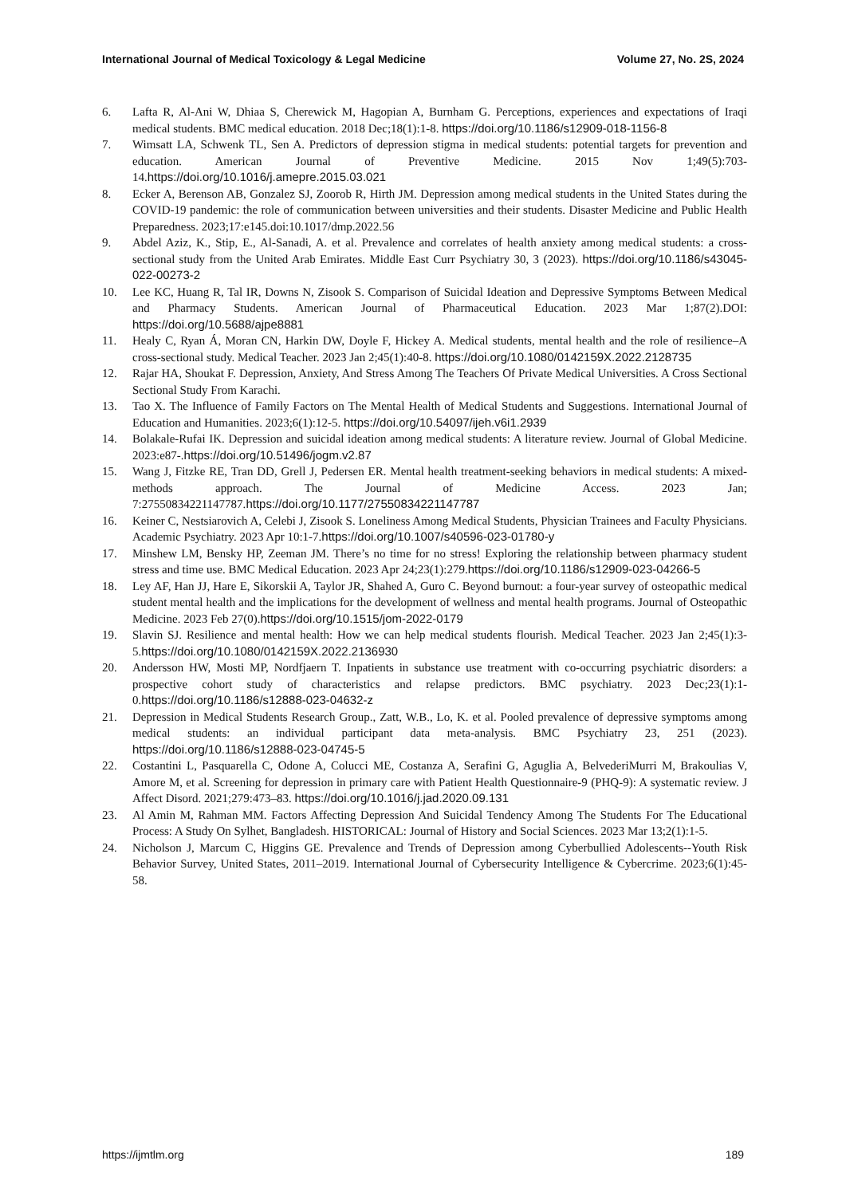International Journal of Medical Toxicology & Legal Medicine Volume 27, No. 2S, 2024
6. Lafta R, Al-Ani W, Dhiaa S, Cherewick M, Hagopian A, Burnham G. Perceptions, experiences and expectations of Iraqi medical students. BMC medical education. 2018 Dec;18(1):1-8. https://doi.org/10.1186/s12909-018-1156-8
7. Wimsatt LA, Schwenk TL, Sen A. Predictors of depression stigma in medical students: potential targets for prevention and education. American Journal of Preventive Medicine. 2015 Nov 1;49(5):703-14.https://doi.org/10.1016/j.amepre.2015.03.021
8. Ecker A, Berenson AB, Gonzalez SJ, Zoorob R, Hirth JM. Depression among medical students in the United States during the COVID-19 pandemic: the role of communication between universities and their students. Disaster Medicine and Public Health Preparedness. 2023;17:e145.doi:10.1017/dmp.2022.56
9. Abdel Aziz, K., Stip, E., Al-Sanadi, A. et al. Prevalence and correlates of health anxiety among medical students: a cross-sectional study from the United Arab Emirates. Middle East Curr Psychiatry 30, 3 (2023). https://doi.org/10.1186/s43045-022-00273-2
10. Lee KC, Huang R, Tal IR, Downs N, Zisook S. Comparison of Suicidal Ideation and Depressive Symptoms Between Medical and Pharmacy Students. American Journal of Pharmaceutical Education. 2023 Mar 1;87(2).DOI: https://doi.org/10.5688/ajpe8881
11. Healy C, Ryan Á, Moran CN, Harkin DW, Doyle F, Hickey A. Medical students, mental health and the role of resilience–A cross-sectional study. Medical Teacher. 2023 Jan 2;45(1):40-8. https://doi.org/10.1080/0142159X.2022.2128735
12. Rajar HA, Shoukat F. Depression, Anxiety, And Stress Among The Teachers Of Private Medical Universities. A Cross Sectional Sectional Study From Karachi.
13. Tao X. The Influence of Family Factors on The Mental Health of Medical Students and Suggestions. International Journal of Education and Humanities. 2023;6(1):12-5. https://doi.org/10.54097/ijeh.v6i1.2939
14. Bolakale-Rufai IK. Depression and suicidal ideation among medical students: A literature review. Journal of Global Medicine. 2023:e87-.https://doi.org/10.51496/jogm.v2.87
15. Wang J, Fitzke RE, Tran DD, Grell J, Pedersen ER. Mental health treatment-seeking behaviors in medical students: A mixed-methods approach. The Journal of Medicine Access. 2023 Jan; 7:27550834221147787.https://doi.org/10.1177/27550834221147787
16. Keiner C, Nestsiarovich A, Celebi J, Zisook S. Loneliness Among Medical Students, Physician Trainees and Faculty Physicians. Academic Psychiatry. 2023 Apr 10:1-7.https://doi.org/10.1007/s40596-023-01780-y
17. Minshew LM, Bensky HP, Zeeman JM. There’s no time for no stress! Exploring the relationship between pharmacy student stress and time use. BMC Medical Education. 2023 Apr 24;23(1):279.https://doi.org/10.1186/s12909-023-04266-5
18. Ley AF, Han JJ, Hare E, Sikorskii A, Taylor JR, Shahed A, Guro C. Beyond burnout: a four-year survey of osteopathic medical student mental health and the implications for the development of wellness and mental health programs. Journal of Osteopathic Medicine. 2023 Feb 27(0).https://doi.org/10.1515/jom-2022-0179
19. Slavin SJ. Resilience and mental health: How we can help medical students flourish. Medical Teacher. 2023 Jan 2;45(1):3-5.https://doi.org/10.1080/0142159X.2022.2136930
20. Andersson HW, Mosti MP, Nordfjaern T. Inpatients in substance use treatment with co-occurring psychiatric disorders: a prospective cohort study of characteristics and relapse predictors. BMC psychiatry. 2023 Dec;23(1):1-0.https://doi.org/10.1186/s12888-023-04632-z
21. Depression in Medical Students Research Group., Zatt, W.B., Lo, K. et al. Pooled prevalence of depressive symptoms among medical students: an individual participant data meta-analysis. BMC Psychiatry 23, 251 (2023). https://doi.org/10.1186/s12888-023-04745-5
22. Costantini L, Pasquarella C, Odone A, Colucci ME, Costanza A, Serafini G, Aguglia A, BelvederiMurri M, Brakoulias V, Amore M, et al. Screening for depression in primary care with Patient Health Questionnaire-9 (PHQ-9): A systematic review. J Affect Disord. 2021;279:473–83. https://doi.org/10.1016/j.jad.2020.09.131
23. Al Amin M, Rahman MM. Factors Affecting Depression And Suicidal Tendency Among The Students For The Educational Process: A Study On Sylhet, Bangladesh. HISTORICAL: Journal of History and Social Sciences. 2023 Mar 13;2(1):1-5.
24. Nicholson J, Marcum C, Higgins GE. Prevalence and Trends of Depression among Cyberbullied Adolescents--Youth Risk Behavior Survey, United States, 2011–2019. International Journal of Cybersecurity Intelligence & Cybercrime. 2023;6(1):45-58.
https://ijmtlm.org 189